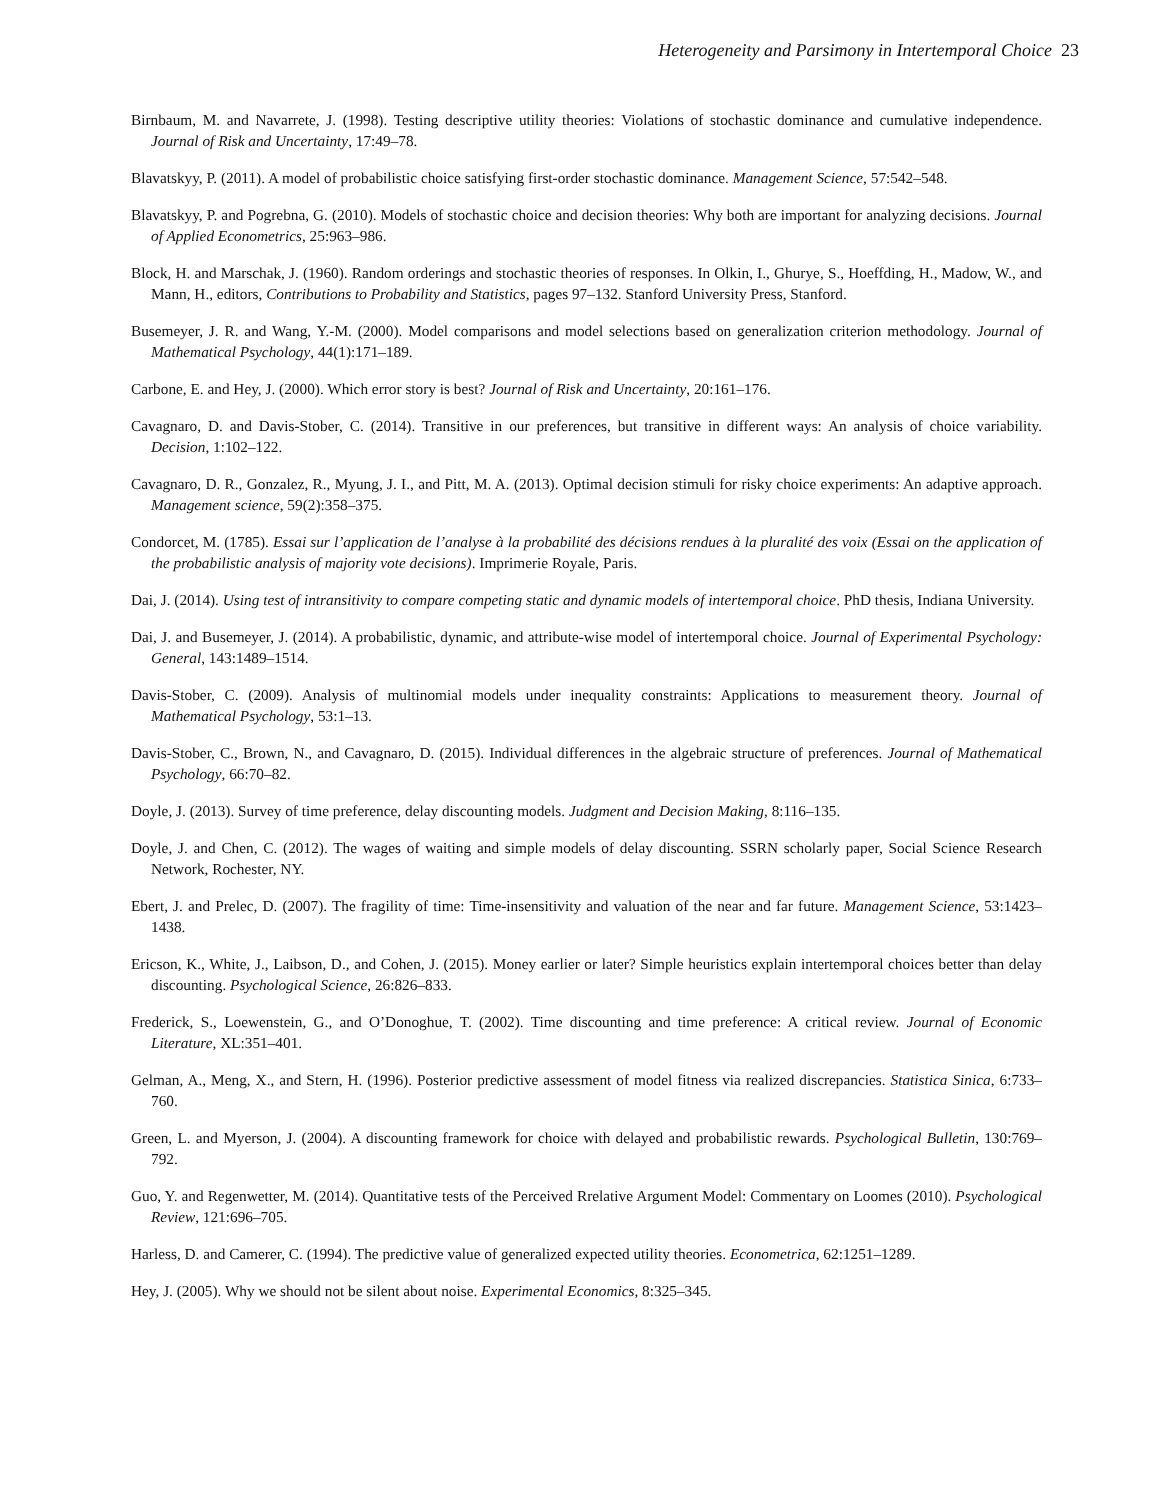Heterogeneity and Parsimony in Intertemporal Choice 23
Birnbaum, M. and Navarrete, J. (1998). Testing descriptive utility theories: Violations of stochastic dominance and cumulative independence. Journal of Risk and Uncertainty, 17:49–78.
Blavatskyy, P. (2011). A model of probabilistic choice satisfying first-order stochastic dominance. Management Science, 57:542–548.
Blavatskyy, P. and Pogrebna, G. (2010). Models of stochastic choice and decision theories: Why both are important for analyzing decisions. Journal of Applied Econometrics, 25:963–986.
Block, H. and Marschak, J. (1960). Random orderings and stochastic theories of responses. In Olkin, I., Ghurye, S., Hoeffding, H., Madow, W., and Mann, H., editors, Contributions to Probability and Statistics, pages 97–132. Stanford University Press, Stanford.
Busemeyer, J. R. and Wang, Y.-M. (2000). Model comparisons and model selections based on generalization criterion methodology. Journal of Mathematical Psychology, 44(1):171–189.
Carbone, E. and Hey, J. (2000). Which error story is best? Journal of Risk and Uncertainty, 20:161–176.
Cavagnaro, D. and Davis-Stober, C. (2014). Transitive in our preferences, but transitive in different ways: An analysis of choice variability. Decision, 1:102–122.
Cavagnaro, D. R., Gonzalez, R., Myung, J. I., and Pitt, M. A. (2013). Optimal decision stimuli for risky choice experiments: An adaptive approach. Management science, 59(2):358–375.
Condorcet, M. (1785). Essai sur l’application de l’analyse à la probabilité des décisions rendues à la pluralité des voix (Essai on the application of the probabilistic analysis of majority vote decisions). Imprimerie Royale, Paris.
Dai, J. (2014). Using test of intransitivity to compare competing static and dynamic models of intertemporal choice. PhD thesis, Indiana University.
Dai, J. and Busemeyer, J. (2014). A probabilistic, dynamic, and attribute-wise model of intertemporal choice. Journal of Experimental Psychology: General, 143:1489–1514.
Davis-Stober, C. (2009). Analysis of multinomial models under inequality constraints: Applications to measurement theory. Journal of Mathematical Psychology, 53:1–13.
Davis-Stober, C., Brown, N., and Cavagnaro, D. (2015). Individual differences in the algebraic structure of preferences. Journal of Mathematical Psychology, 66:70–82.
Doyle, J. (2013). Survey of time preference, delay discounting models. Judgment and Decision Making, 8:116–135.
Doyle, J. and Chen, C. (2012). The wages of waiting and simple models of delay discounting. SSRN scholarly paper, Social Science Research Network, Rochester, NY.
Ebert, J. and Prelec, D. (2007). The fragility of time: Time-insensitivity and valuation of the near and far future. Management Science, 53:1423–1438.
Ericson, K., White, J., Laibson, D., and Cohen, J. (2015). Money earlier or later? Simple heuristics explain intertemporal choices better than delay discounting. Psychological Science, 26:826–833.
Frederick, S., Loewenstein, G., and O’Donoghue, T. (2002). Time discounting and time preference: A critical review. Journal of Economic Literature, XL:351–401.
Gelman, A., Meng, X., and Stern, H. (1996). Posterior predictive assessment of model fitness via realized discrepancies. Statistica Sinica, 6:733–760.
Green, L. and Myerson, J. (2004). A discounting framework for choice with delayed and probabilistic rewards. Psychological Bulletin, 130:769–792.
Guo, Y. and Regenwetter, M. (2014). Quantitative tests of the Perceived Rrelative Argument Model: Commentary on Loomes (2010). Psychological Review, 121:696–705.
Harless, D. and Camerer, C. (1994). The predictive value of generalized expected utility theories. Econometrica, 62:1251–1289.
Hey, J. (2005). Why we should not be silent about noise. Experimental Economics, 8:325–345.